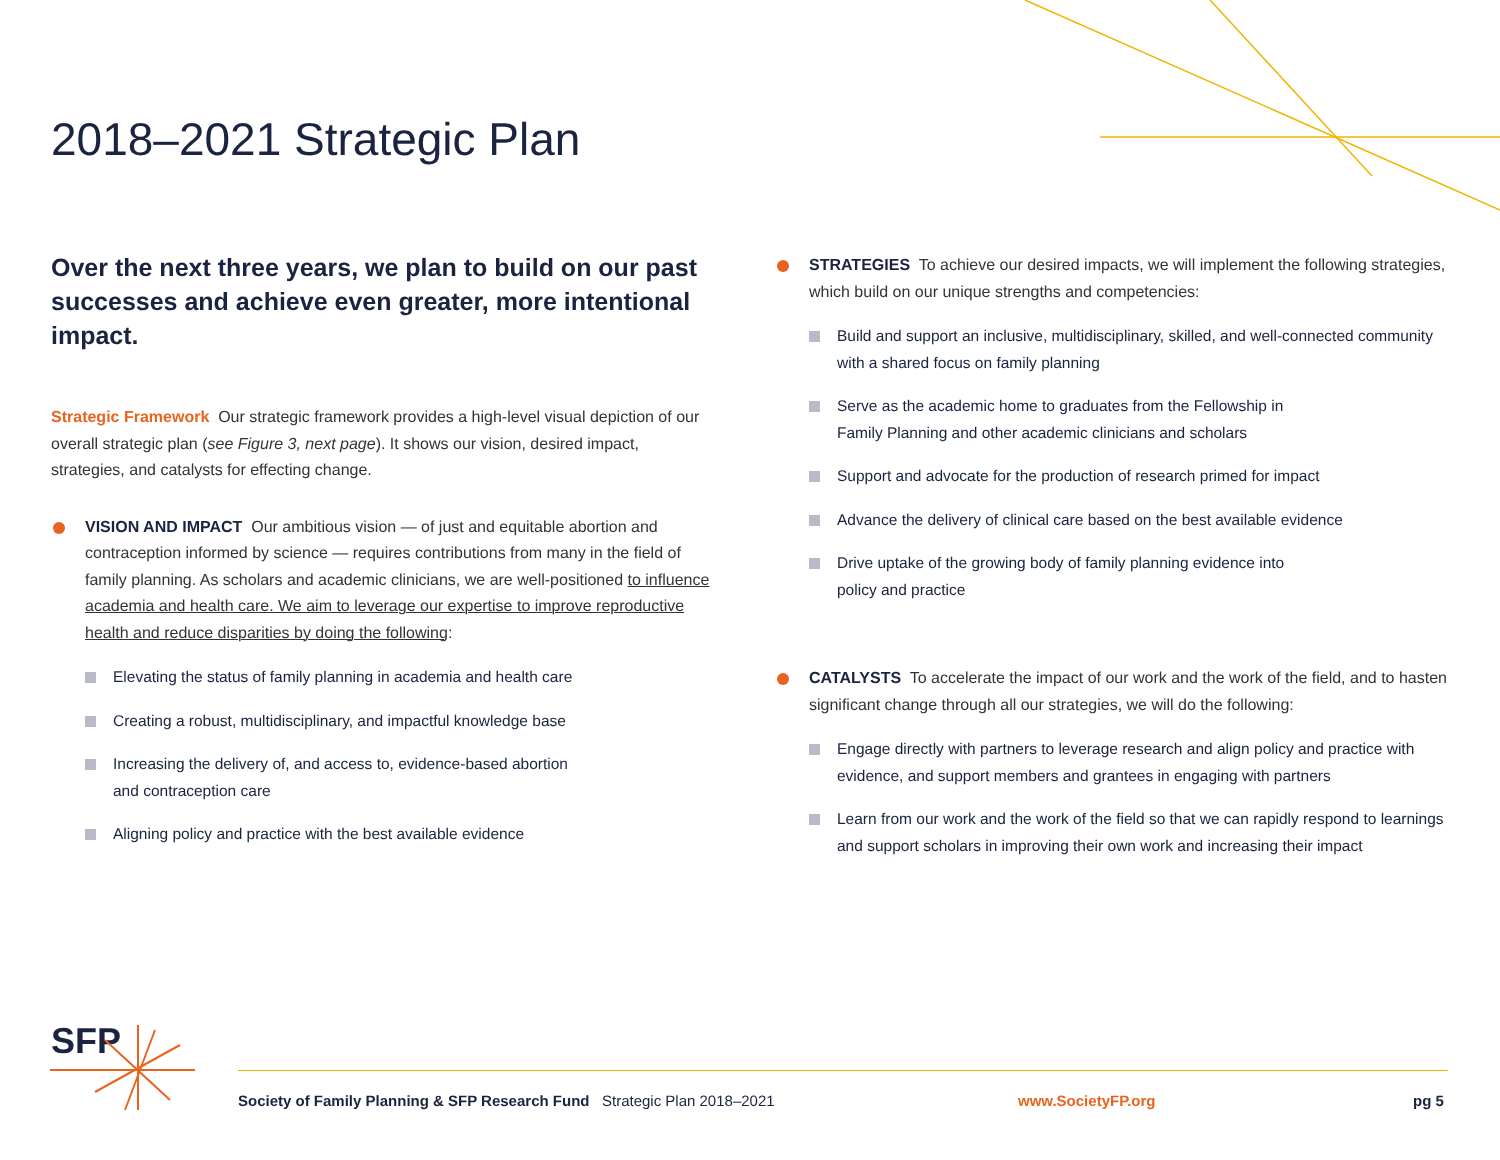2018–2021 Strategic Plan
Over the next three years, we plan to build on our past successes and achieve even greater, more intentional impact.
Strategic Framework Our strategic framework provides a high-level visual depiction of our overall strategic plan (see Figure 3, next page). It shows our vision, desired impact, strategies, and catalysts for effecting change.
VISION AND IMPACT Our ambitious vision — of just and equitable abortion and contraception informed by science — requires contributions from many in the field of family planning. As scholars and academic clinicians, we are well-positioned to influence academia and health care. We aim to leverage our expertise to improve reproductive health and reduce disparities by doing the following:
Elevating the status of family planning in academia and health care
Creating a robust, multidisciplinary, and impactful knowledge base
Increasing the delivery of, and access to, evidence-based abortion
and contraception care
Aligning policy and practice with the best available evidence
STRATEGIES To achieve our desired impacts, we will implement the following strategies, which build on our unique strengths and competencies:
Build and support an inclusive, multidisciplinary, skilled, and well-connected community with a shared focus on family planning
Serve as the academic home to graduates from the Fellowship in
Family Planning and other academic clinicians and scholars
Support and advocate for the production of research primed for impact
Advance the delivery of clinical care based on the best available evidence
Drive uptake of the growing body of family planning evidence into
policy and practice
CATALYSTS To accelerate the impact of our work and the work of the field, and to hasten significant change through all our strategies, we will do the following:
Engage directly with partners to leverage research and align policy and practice with evidence, and support members and grantees in engaging with partners
Learn from our work and the work of the field so that we can rapidly respond to learnings and support scholars in improving their own work and increasing their impact
SFP
Society of Family Planning & SFP Research Fund Strategic Plan 2018–2021 www.SocietyFP.org pg 5